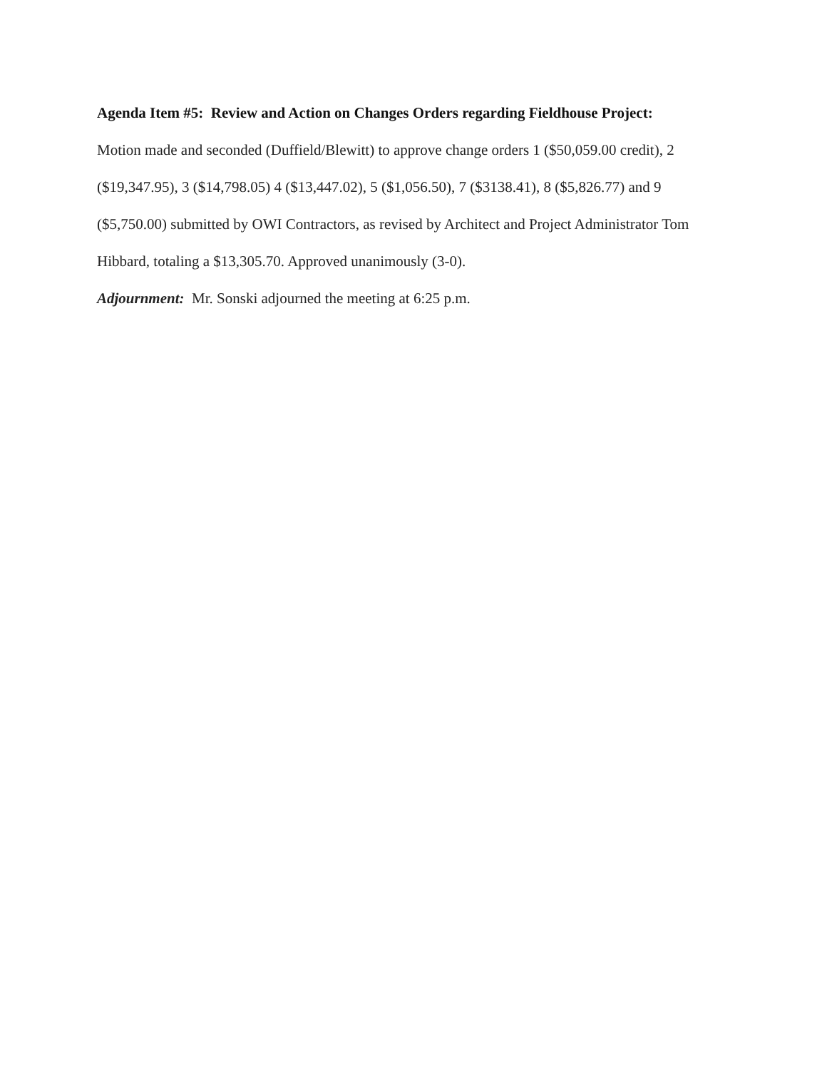Agenda Item #5: Review and Action on Changes Orders regarding Fieldhouse Project:
Motion made and seconded (Duffield/Blewitt) to approve change orders 1 ($50,059.00 credit), 2 ($19,347.95), 3 ($14,798.05) 4 ($13,447.02), 5 ($1,056.50), 7 ($3138.41), 8 ($5,826.77) and 9 ($5,750.00) submitted by OWI Contractors, as revised by Architect and Project Administrator Tom Hibbard, totaling a $13,305.70. Approved unanimously (3-0).
Adjournment: Mr. Sonski adjourned the meeting at 6:25 p.m.